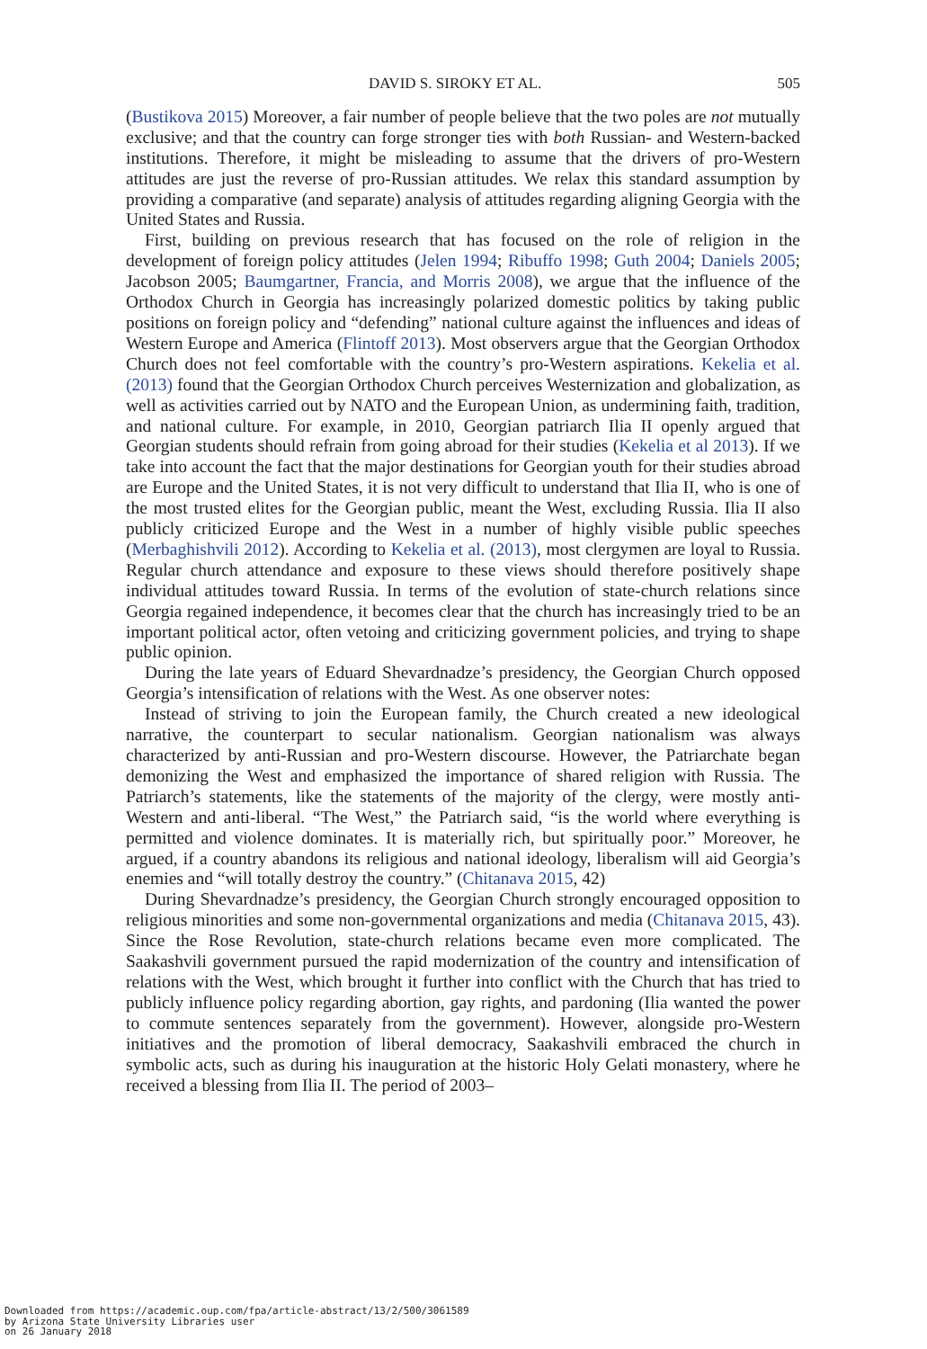DAVID S. SIROKY ET AL. 505
(Bustikova 2015) Moreover, a fair number of people believe that the two poles are not mutually exclusive; and that the country can forge stronger ties with both Russian- and Western-backed institutions. Therefore, it might be misleading to assume that the drivers of pro-Western attitudes are just the reverse of pro-Russian attitudes. We relax this standard assumption by providing a comparative (and separate) analysis of attitudes regarding aligning Georgia with the United States and Russia.
First, building on previous research that has focused on the role of religion in the development of foreign policy attitudes (Jelen 1994; Ribuffo 1998; Guth 2004; Daniels 2005; Jacobson 2005; Baumgartner, Francia, and Morris 2008), we argue that the influence of the Orthodox Church in Georgia has increasingly polarized domestic politics by taking public positions on foreign policy and “defending” national culture against the influences and ideas of Western Europe and America (Flintoff 2013). Most observers argue that the Georgian Orthodox Church does not feel comfortable with the country’s pro-Western aspirations. Kekelia et al. (2013) found that the Georgian Orthodox Church perceives Westernization and globalization, as well as activities carried out by NATO and the European Union, as undermining faith, tradition, and national culture. For example, in 2010, Georgian patriarch Ilia II openly argued that Georgian students should refrain from going abroad for their studies (Kekelia et al 2013). If we take into account the fact that the major destinations for Georgian youth for their studies abroad are Europe and the United States, it is not very difficult to understand that Ilia II, who is one of the most trusted elites for the Georgian public, meant the West, excluding Russia. Ilia II also publicly criticized Europe and the West in a number of highly visible public speeches (Merbaghishvili 2012). According to Kekelia et al. (2013), most clergymen are loyal to Russia. Regular church attendance and exposure to these views should therefore positively shape individual attitudes toward Russia. In terms of the evolution of state-church relations since Georgia regained independence, it becomes clear that the church has increasingly tried to be an important political actor, often vetoing and criticizing government policies, and trying to shape public opinion.
During the late years of Eduard Shevardnadze’s presidency, the Georgian Church opposed Georgia’s intensification of relations with the West. As one observer notes:
Instead of striving to join the European family, the Church created a new ideological narrative, the counterpart to secular nationalism. Georgian nationalism was always characterized by anti-Russian and pro-Western discourse. However, the Patriarchate began demonizing the West and emphasized the importance of shared religion with Russia. The Patriarch’s statements, like the statements of the majority of the clergy, were mostly anti-Western and anti-liberal. “The West,” the Patriarch said, “is the world where everything is permitted and violence dominates. It is materially rich, but spiritually poor.” Moreover, he argued, if a country abandons its religious and national ideology, liberalism will aid Georgia’s enemies and “will totally destroy the country.” (Chitanava 2015, 42)
During Shevardnadze’s presidency, the Georgian Church strongly encouraged opposition to religious minorities and some non-governmental organizations and media (Chitanava 2015, 43). Since the Rose Revolution, state-church relations became even more complicated. The Saakashvili government pursued the rapid modernization of the country and intensification of relations with the West, which brought it further into conflict with the Church that has tried to publicly influence policy regarding abortion, gay rights, and pardoning (Ilia wanted the power to commute sentences separately from the government). However, alongside pro-Western initiatives and the promotion of liberal democracy, Saakashvili embraced the church in symbolic acts, such as during his inauguration at the historic Holy Gelati monastery, where he received a blessing from Ilia II. The period of 2003–
Downloaded from https://academic.oup.com/fpa/article-abstract/13/2/500/3061589
by Arizona State University Libraries user
on 26 January 2018